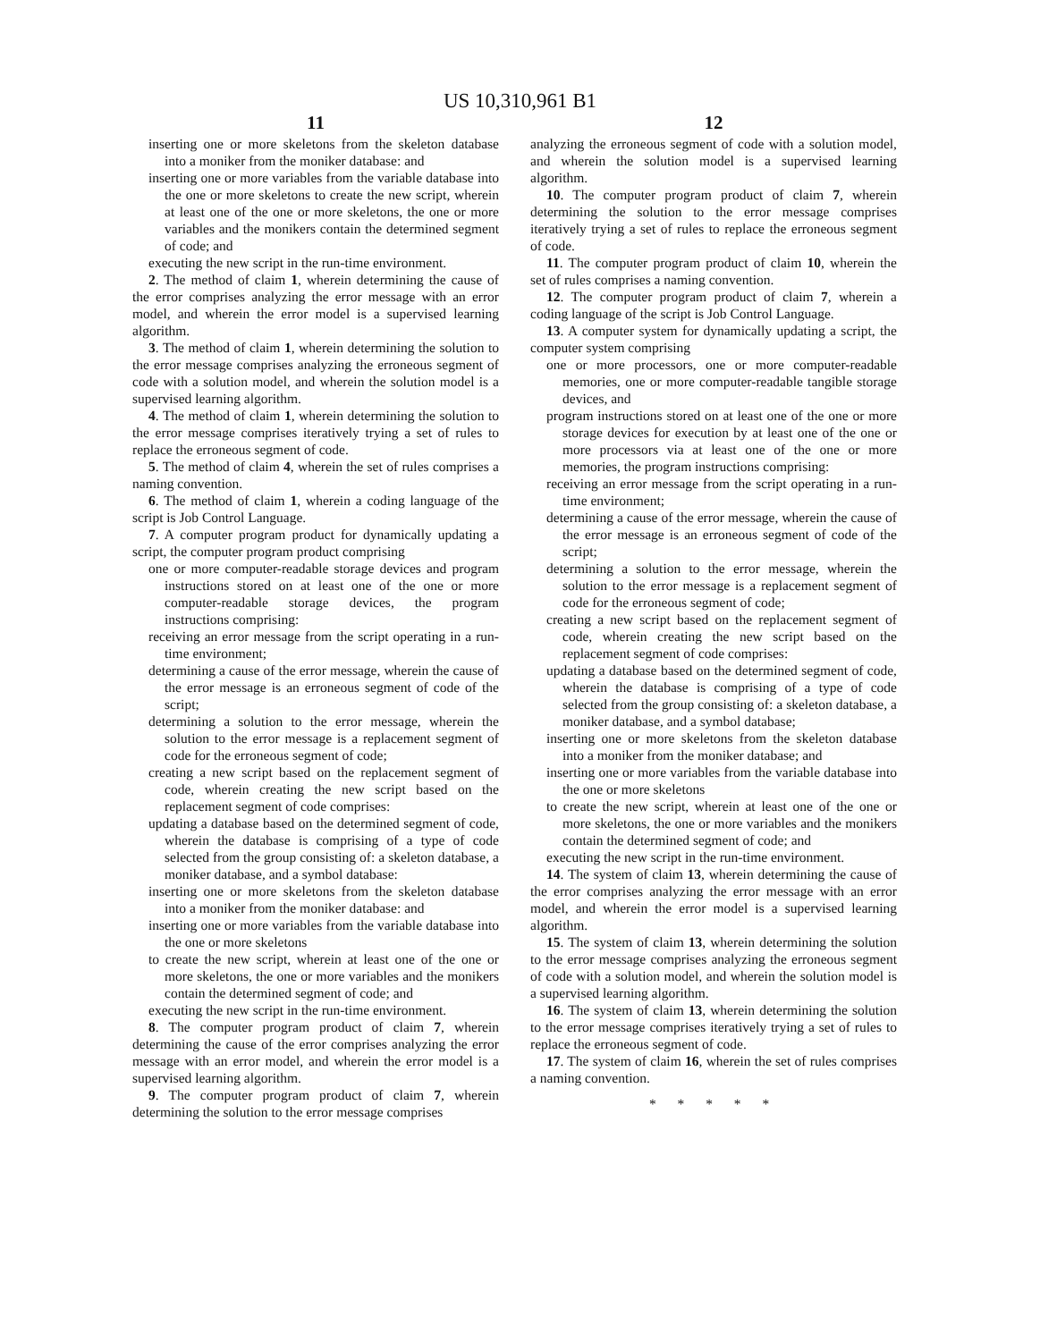US 10,310,961 B1
11
inserting one or more skeletons from the skeleton database into a moniker from the moniker database: and
inserting one or more variables from the variable database into the one or more skeletons to create the new script, wherein at least one of the one or more skeletons, the one or more variables and the monikers contain the determined segment of code; and
executing the new script in the run-time environment.
2. The method of claim 1, wherein determining the cause of the error comprises analyzing the error message with an error model, and wherein the error model is a supervised learning algorithm.
3. The method of claim 1, wherein determining the solution to the error message comprises analyzing the erroneous segment of code with a solution model, and wherein the solution model is a supervised learning algorithm.
4. The method of claim 1, wherein determining the solution to the error message comprises iteratively trying a set of rules to replace the erroneous segment of code.
5. The method of claim 4, wherein the set of rules comprises a naming convention.
6. The method of claim 1, wherein a coding language of the script is Job Control Language.
7. A computer program product for dynamically updating a script, the computer program product comprising
one or more computer-readable storage devices and program instructions stored on at least one of the one or more computer-readable storage devices, the program instructions comprising:
receiving an error message from the script operating in a run-time environment;
determining a cause of the error message, wherein the cause of the error message is an erroneous segment of code of the script;
determining a solution to the error message, wherein the solution to the error message is a replacement segment of code for the erroneous segment of code;
creating a new script based on the replacement segment of code, wherein creating the new script based on the replacement segment of code comprises:
updating a database based on the determined segment of code, wherein the database is comprising of a type of code selected from the group consisting of: a skeleton database, a moniker database, and a symbol database:
inserting one or more skeletons from the skeleton database into a moniker from the moniker database: and
inserting one or more variables from the variable database into the one or more skeletons
to create the new script, wherein at least one of the one or more skeletons, the one or more variables and the monikers contain the determined segment of code; and
executing the new script in the run-time environment.
8. The computer program product of claim 7, wherein determining the cause of the error comprises analyzing the error message with an error model, and wherein the error model is a supervised learning algorithm.
9. The computer program product of claim 7, wherein determining the solution to the error message comprises
12
analyzing the erroneous segment of code with a solution model, and wherein the solution model is a supervised learning algorithm.
10. The computer program product of claim 7, wherein determining the solution to the error message comprises iteratively trying a set of rules to replace the erroneous segment of code.
11. The computer program product of claim 10, wherein the set of rules comprises a naming convention.
12. The computer program product of claim 7, wherein a coding language of the script is Job Control Language.
13. A computer system for dynamically updating a script, the computer system comprising
one or more processors, one or more computer-readable memories, one or more computer-readable tangible storage devices, and
program instructions stored on at least one of the one or more storage devices for execution by at least one of the one or more processors via at least one of the one or more memories, the program instructions comprising:
receiving an error message from the script operating in a run-time environment;
determining a cause of the error message, wherein the cause of the error message is an erroneous segment of code of the script;
determining a solution to the error message, wherein the solution to the error message is a replacement segment of code for the erroneous segment of code;
creating a new script based on the replacement segment of code, wherein creating the new script based on the replacement segment of code comprises:
updating a database based on the determined segment of code, wherein the database is comprising of a type of code selected from the group consisting of: a skeleton database, a moniker database, and a symbol database;
inserting one or more skeletons from the skeleton database into a moniker from the moniker database; and
inserting one or more variables from the variable database into the one or more skeletons
to create the new script, wherein at least one of the one or more skeletons, the one or more variables and the monikers contain the determined segment of code; and
executing the new script in the run-time environment.
14. The system of claim 13, wherein determining the cause of the error comprises analyzing the error message with an error model, and wherein the error model is a supervised learning algorithm.
15. The system of claim 13, wherein determining the solution to the error message comprises analyzing the erroneous segment of code with a solution model, and wherein the solution model is a supervised learning algorithm.
16. The system of claim 13, wherein determining the solution to the error message comprises iteratively trying a set of rules to replace the erroneous segment of code.
17. The system of claim 16, wherein the set of rules comprises a naming convention.
* * * * *